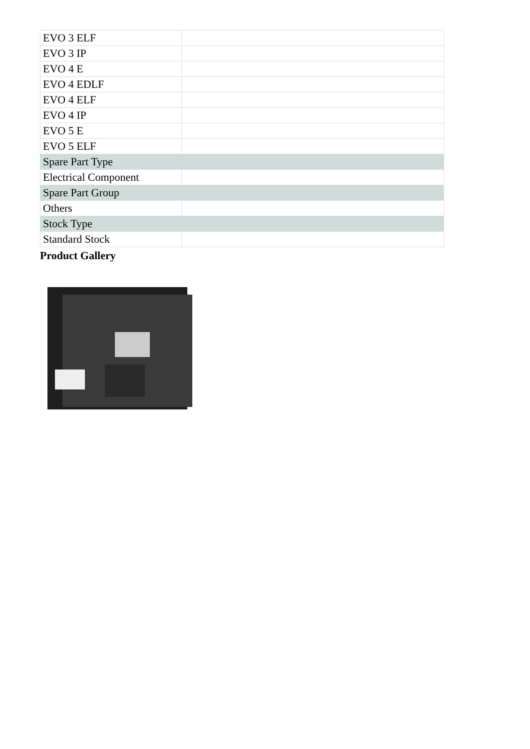| EVO 3 ELF | |
| EVO 3 IP | |
| EVO 4 E | |
| EVO 4 EDLF | |
| EVO 4 ELF | |
| EVO 4 IP | |
| EVO 5 E | |
| EVO 5 ELF | |
| Spare Part Type | |
| Electrical Component | |
| Spare Part Group | |
| Others | |
| Stock Type | |
| Standard Stock | |
Product Gallery